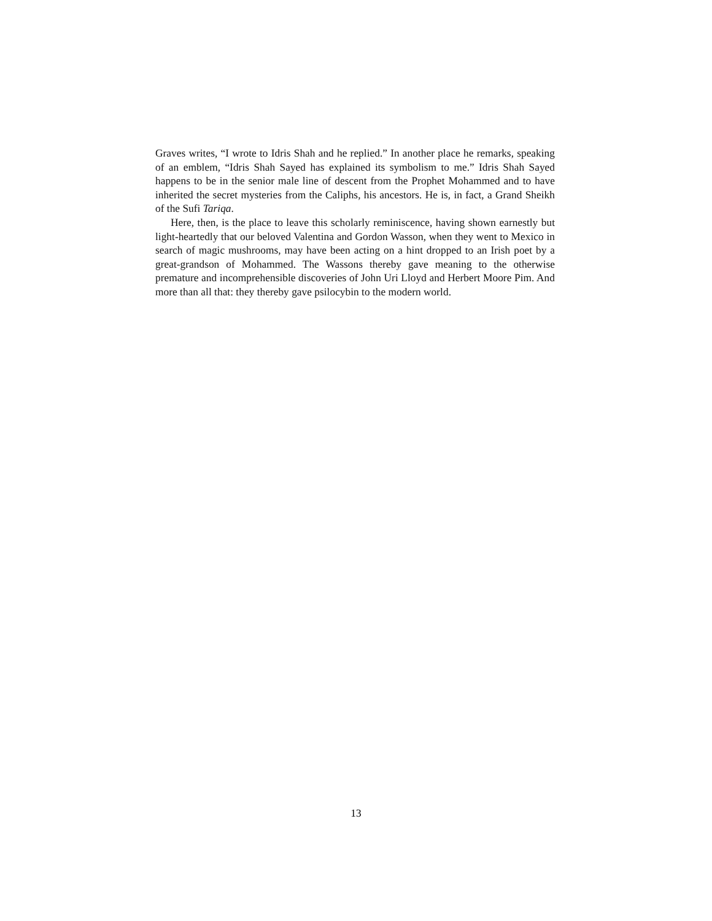Graves writes, “I wrote to Idris Shah and he replied.” In another place he remarks, speaking of an emblem, “Idris Shah Sayed has explained its symbolism to me.” Idris Shah Sayed happens to be in the senior male line of descent from the Prophet Mohammed and to have inherited the secret mysteries from the Caliphs, his ancestors. He is, in fact, a Grand Sheikh of the Sufi Tariqa.
Here, then, is the place to leave this scholarly reminiscence, having shown earnestly but light-heartedly that our beloved Valentina and Gordon Wasson, when they went to Mexico in search of magic mushrooms, may have been acting on a hint dropped to an Irish poet by a great-grandson of Mohammed. The Wassons thereby gave meaning to the otherwise premature and incomprehensible discoveries of John Uri Lloyd and Herbert Moore Pim. And more than all that: they thereby gave psilocybin to the modern world.
13